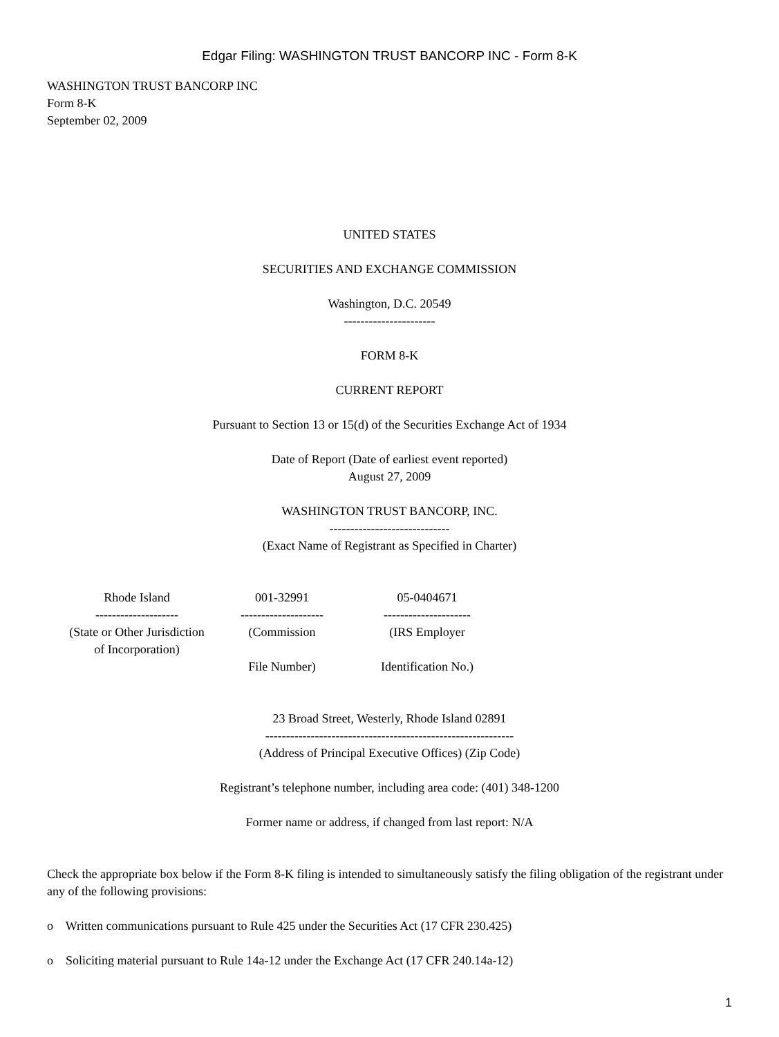Edgar Filing: WASHINGTON TRUST BANCORP INC - Form 8-K
WASHINGTON TRUST BANCORP INC
Form 8-K
September 02, 2009
UNITED STATES
SECURITIES AND EXCHANGE COMMISSION
Washington, D.C. 20549
----------------------
FORM 8-K
CURRENT REPORT
Pursuant to Section 13 or 15(d) of the Securities Exchange Act of 1934
Date of Report (Date of earliest event reported)
August 27, 2009
WASHINGTON TRUST BANCORP, INC.
-----------------------------
(Exact Name of Registrant as Specified in Charter)
| Rhode Island -------------------- | 001-32991 -------------------- | 05-0404671 --------------------- |
| (State or Other Jurisdiction of Incorporation) | (Commission File Number) | (IRS Employer Identification No.) |
23 Broad Street, Westerly, Rhode Island 02891
------------------------------------------------------------
(Address of Principal Executive Offices) (Zip Code)
Registrant’s telephone number, including area code: (401) 348-1200
Former name or address, if changed from last report: N/A
Check the appropriate box below if the Form 8-K filing is intended to simultaneously satisfy the filing obligation of the registrant under any of the following provisions:
o Written communications pursuant to Rule 425 under the Securities Act (17 CFR 230.425)
o Soliciting material pursuant to Rule 14a-12 under the Exchange Act (17 CFR 240.14a-12)
1